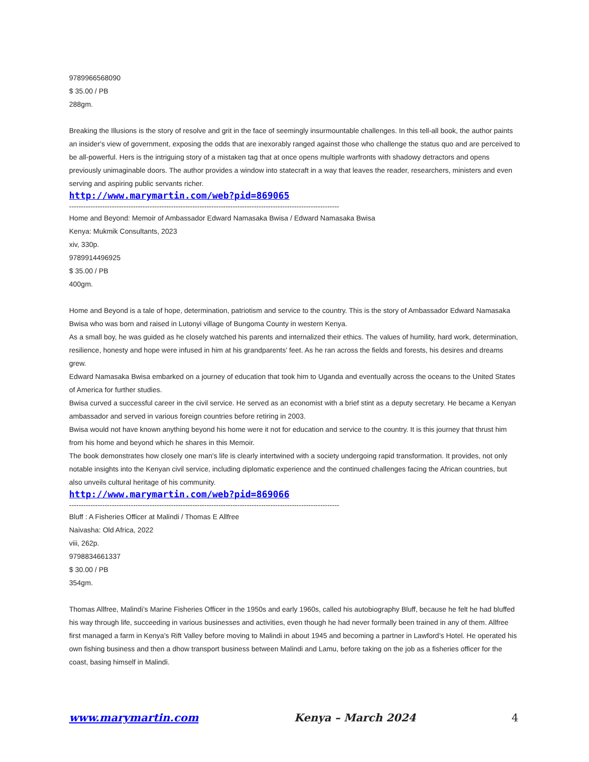9789966568090
$ 35.00 / PB
288gm.
Breaking the Illusions is the story of resolve and grit in the face of seemingly insurmountable challenges. In this tell-all book, the author paints an insider's view of government, exposing the odds that are inexorably ranged against those who challenge the status quo and are perceived to be all-powerful. Hers is the intriguing story of a mistaken tag that at once opens multiple warfronts with shadowy detractors and opens previously unimaginable doors. The author provides a window into statecraft in a way that leaves the reader, researchers, ministers and even serving and aspiring public servants richer.
http://www.marymartin.com/web?pid=869065
------------------------------------------------------------------------------------------------------------------
Home and Beyond: Memoir of Ambassador Edward Namasaka Bwisa / Edward Namasaka Bwisa
Kenya: Mukmik Consultants, 2023
xiv, 330p.
9789914496925
$ 35.00 / PB
400gm.
Home and Beyond is a tale of hope, determination, patriotism and service to the country. This is the story of Ambassador Edward Namasaka Bwisa who was born and raised in Lutonyi village of Bungoma County in western Kenya.
As a small boy, he was guided as he closely watched his parents and internalized their ethics. The values of humility, hard work, determination, resilience, honesty and hope were infused in him at his grandparents' feet. As he ran across the fields and forests, his desires and dreams grew.
Edward Namasaka Bwisa embarked on a journey of education that took him to Uganda and eventually across the oceans to the United States of America for further studies.
Bwisa curved a successful career in the civil service. He served as an economist with a brief stint as a deputy secretary. He became a Kenyan ambassador and served in various foreign countries before retiring in 2003.
Bwisa would not have known anything beyond his home were it not for education and service to the country. It is this journey that thrust him from his home and beyond which he shares in this Memoir.
The book demonstrates how closely one man's life is clearly intertwined with a society undergoing rapid transformation. It provides, not only notable insights into the Kenyan civil service, including diplomatic experience and the continued challenges facing the African countries, but also unveils cultural heritage of his community.
http://www.marymartin.com/web?pid=869066
------------------------------------------------------------------------------------------------------------------
Bluff : A Fisheries Officer at Malindi / Thomas E Allfree
Naivasha: Old Africa, 2022
viii, 262p.
9798834661337
$ 30.00 / PB
354gm.
Thomas Allfree, Malindi’s Marine Fisheries Officer in the 1950s and early 1960s, called his autobiography Bluff, because he felt he had bluffed his way through life, succeeding in various businesses and activities, even though he had never formally been trained in any of them. Allfree first managed a farm in Kenya’s Rift Valley before moving to Malindi in about 1945 and becoming a partner in Lawford’s Hotel. He operated his own fishing business and then a dhow transport business between Malindi and Lamu, before taking on the job as a fisheries officer for the coast, basing himself in Malindi.
www.marymartin.com Kenya – March 2024 4